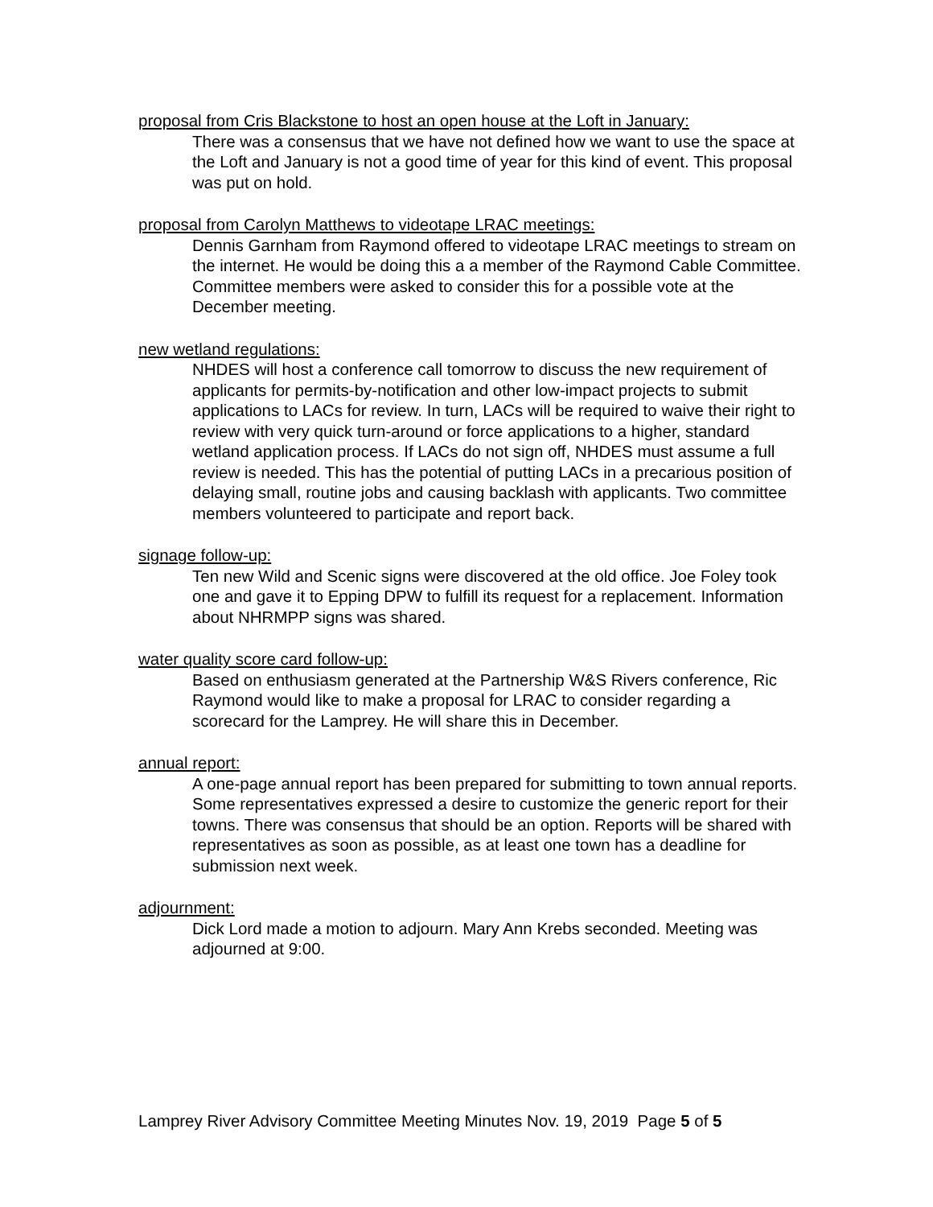proposal from Cris Blackstone to host an open house at the Loft in January:
There was a consensus that we have not defined how we want to use the space at the Loft and January is not a good time of year for this kind of event. This proposal was put on hold.
proposal from Carolyn Matthews to videotape LRAC meetings:
Dennis Garnham from Raymond offered to videotape LRAC meetings to stream on the internet. He would be doing this a a member of the Raymond Cable Committee. Committee members were asked to consider this for a possible vote at the December meeting.
new wetland regulations:
NHDES will host a conference call tomorrow to discuss the new requirement of applicants for permits-by-notification and other low-impact projects to submit applications to LACs for review. In turn, LACs will be required to waive their right to review with very quick turn-around or force applications to a higher, standard wetland application process. If LACs do not sign off, NHDES must assume a full review is needed. This has the potential of putting LACs in a precarious position of delaying small, routine jobs and causing backlash with applicants. Two committee members volunteered to participate and report back.
signage follow-up:
Ten new Wild and Scenic signs were discovered at the old office. Joe Foley took one and gave it to Epping DPW to fulfill its request for a replacement. Information about NHRMPP signs was shared.
water quality score card follow-up:
Based on enthusiasm generated at the Partnership W&S Rivers conference, Ric Raymond would like to make a proposal for LRAC to consider regarding a scorecard for the Lamprey. He will share this in December.
annual report:
A one-page annual report has been prepared for submitting to town annual reports. Some representatives expressed a desire to customize the generic report for their towns. There was consensus that should be an option. Reports will be shared with representatives as soon as possible, as at least one town has a deadline for submission next week.
adjournment:
Dick Lord made a motion to adjourn. Mary Ann Krebs seconded. Meeting was adjourned at 9:00.
Lamprey River Advisory Committee Meeting Minutes Nov. 19, 2019 Page 5 of 5